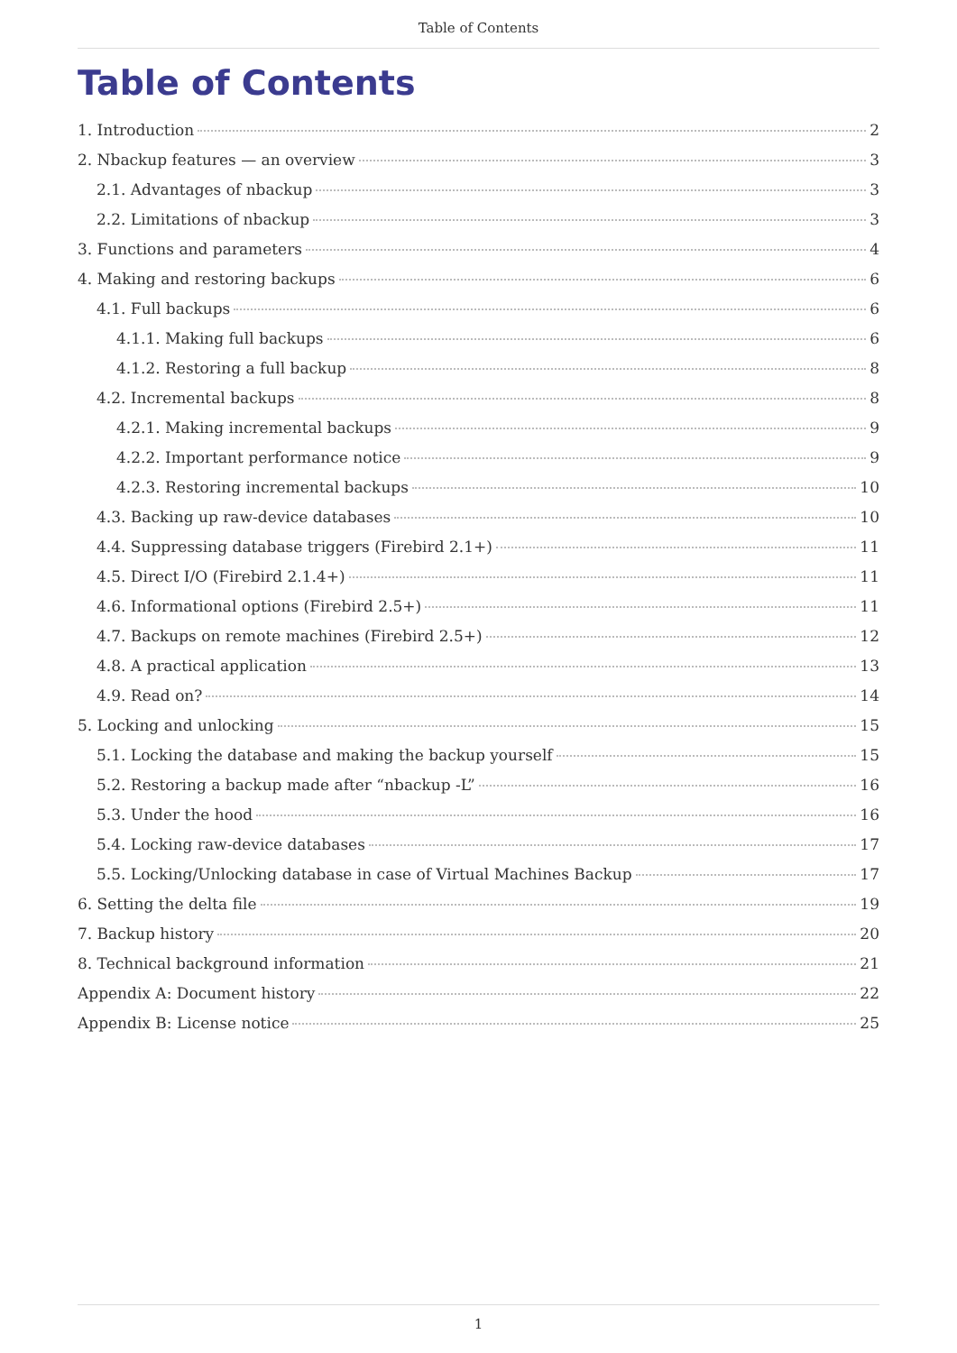Table of Contents
Table of Contents
1. Introduction 2
2. Nbackup features — an overview 3
2.1. Advantages of nbackup 3
2.2. Limitations of nbackup 3
3. Functions and parameters 4
4. Making and restoring backups 6
4.1. Full backups 6
4.1.1. Making full backups 6
4.1.2. Restoring a full backup 8
4.2. Incremental backups 8
4.2.1. Making incremental backups 9
4.2.2. Important performance notice 9
4.2.3. Restoring incremental backups 10
4.3. Backing up raw-device databases 10
4.4. Suppressing database triggers (Firebird 2.1+) 11
4.5. Direct I/O (Firebird 2.1.4+) 11
4.6. Informational options (Firebird 2.5+) 11
4.7. Backups on remote machines (Firebird 2.5+) 12
4.8. A practical application 13
4.9. Read on? 14
5. Locking and unlocking 15
5.1. Locking the database and making the backup yourself 15
5.2. Restoring a backup made after “nbackup -L” 16
5.3. Under the hood 16
5.4. Locking raw-device databases 17
5.5. Locking/Unlocking database in case of Virtual Machines Backup 17
6. Setting the delta file 19
7. Backup history 20
8. Technical background information 21
Appendix A: Document history 22
Appendix B: License notice 25
1